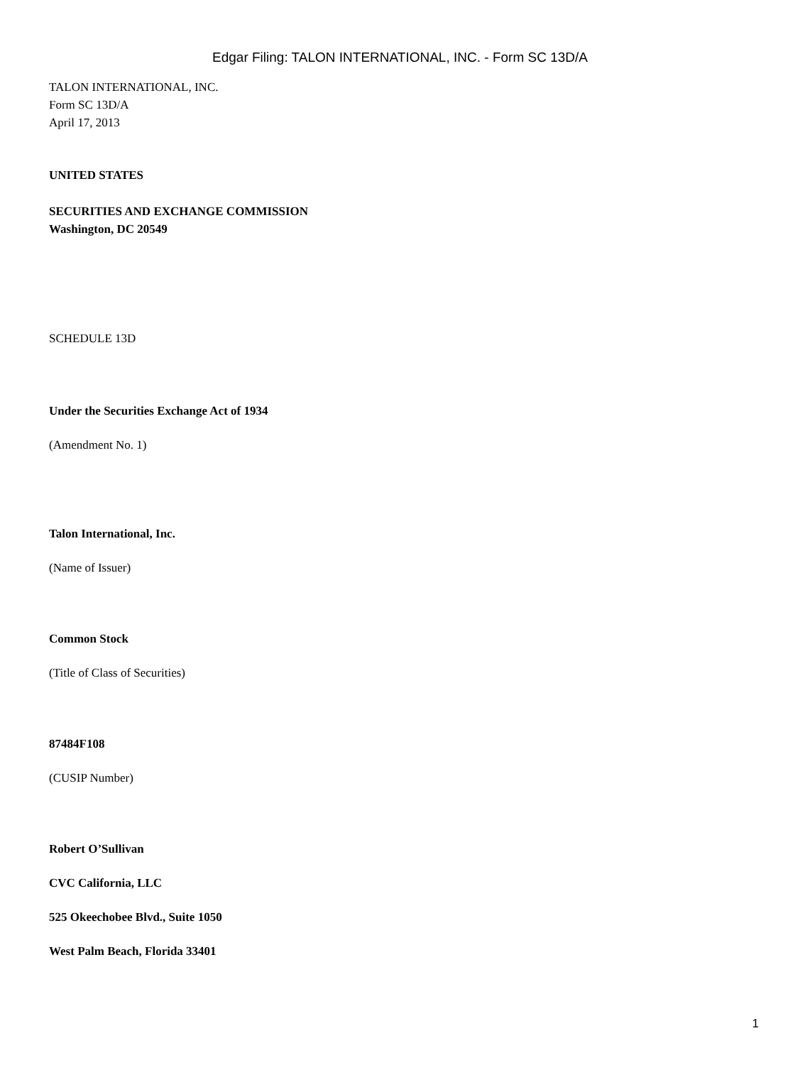Edgar Filing: TALON INTERNATIONAL, INC. - Form SC 13D/A
TALON INTERNATIONAL, INC.
Form SC 13D/A
April 17, 2013
UNITED STATES
SECURITIES AND EXCHANGE COMMISSION
Washington, DC 20549
SCHEDULE 13D
Under the Securities Exchange Act of 1934
(Amendment No. 1)
Talon International, Inc.
(Name of Issuer)
Common Stock
(Title of Class of Securities)
87484F108
(CUSIP Number)
Robert O’Sullivan
CVC California, LLC
525 Okeechobee Blvd., Suite 1050
West Palm Beach, Florida 33401
1